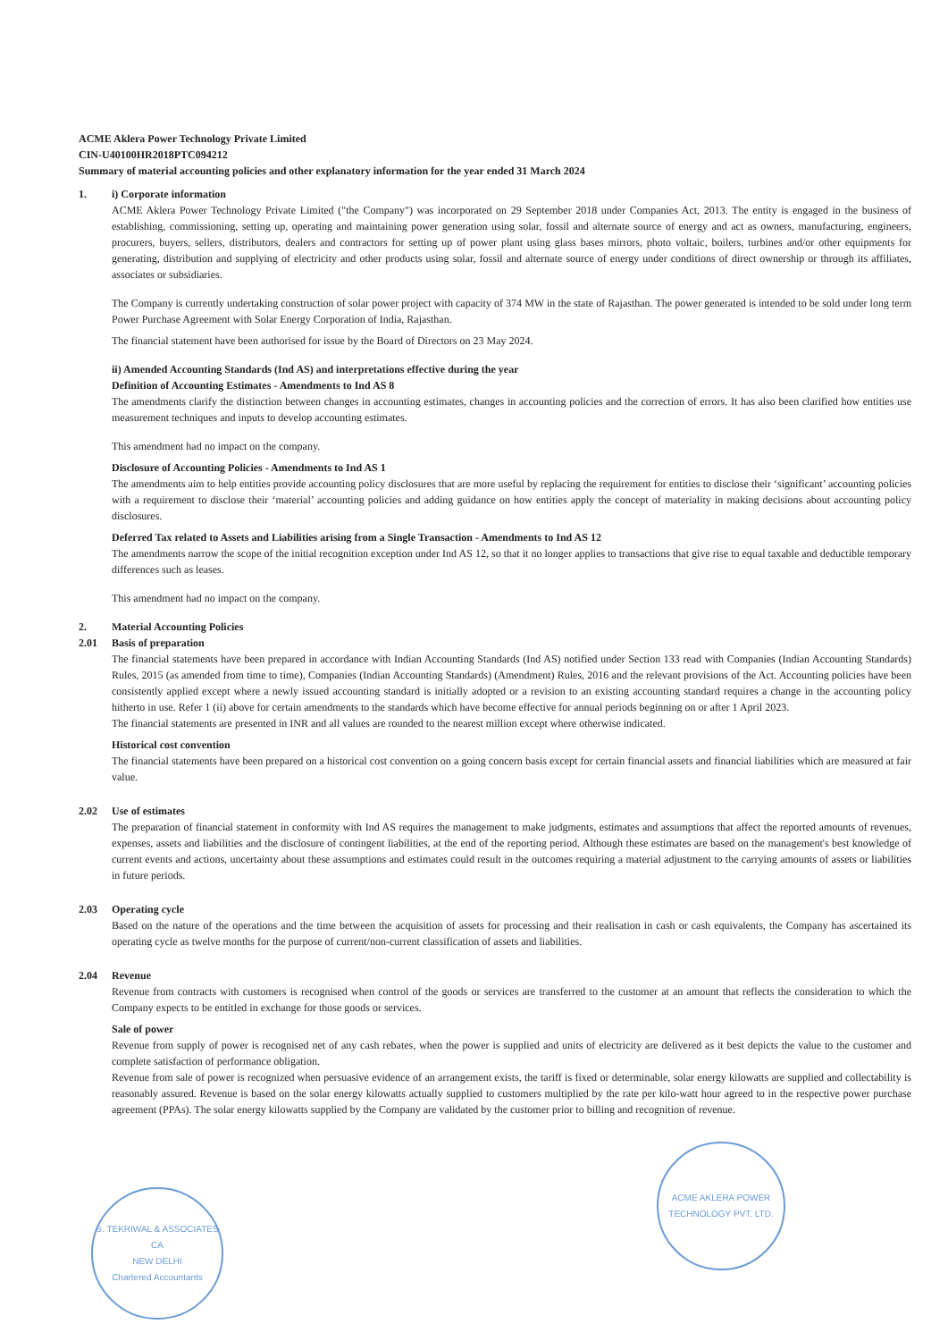ACME Aklera Power Technology Private Limited
CIN-U40100HR2018PTC094212
Summary of material accounting policies and other explanatory information for the year ended 31 March 2024
1. i) Corporate information
ACME Aklera Power Technology Private Limited ("the Company") was incorporated on 29 September 2018 under Companies Act, 2013. The entity is engaged in the business of establishing, commissioning, setting up, operating and maintaining power generation using solar, fossil and alternate source of energy and act as owners, manufacturing, engineers, procurers, buyers, sellers, distributors, dealers and contractors for setting up of power plant using glass bases mirrors, photo voltaic, boilers, turbines and/or other equipments for generating, distribution and supplying of electricity and other products using solar, fossil and alternate source of energy under conditions of direct ownership or through its affiliates, associates or subsidiaries.
The Company is currently undertaking construction of solar power project with capacity of 374 MW in the state of Rajasthan. The power generated is intended to be sold under long term Power Purchase Agreement with Solar Energy Corporation of India, Rajasthan.
The financial statement have been authorised for issue by the Board of Directors on 23 May 2024.
ii) Amended Accounting Standards (Ind AS) and interpretations effective during the year
Definition of Accounting Estimates - Amendments to Ind AS 8
The amendments clarify the distinction between changes in accounting estimates, changes in accounting policies and the correction of errors. It has also been clarified how entities use measurement techniques and inputs to develop accounting estimates.
This amendment had no impact on the company.
Disclosure of Accounting Policies - Amendments to Ind AS 1
The amendments aim to help entities provide accounting policy disclosures that are more useful by replacing the requirement for entities to disclose their ‘significant’ accounting policies with a requirement to disclose their ‘material’ accounting policies and adding guidance on how entities apply the concept of materiality in making decisions about accounting policy disclosures.
Deferred Tax related to Assets and Liabilities arising from a Single Transaction - Amendments to Ind AS 12
The amendments narrow the scope of the initial recognition exception under Ind AS 12, so that it no longer applies to transactions that give rise to equal taxable and deductible temporary differences such as leases.
This amendment had no impact on the company.
2. Material Accounting Policies
2.01 Basis of preparation
The financial statements have been prepared in accordance with Indian Accounting Standards (Ind AS) notified under Section 133 read with Companies (Indian Accounting Standards) Rules, 2015 (as amended from time to time), Companies (Indian Accounting Standards) (Amendment) Rules, 2016 and the relevant provisions of the Act. Accounting policies have been consistently applied except where a newly issued accounting standard is initially adopted or a revision to an existing accounting standard requires a change in the accounting policy hitherto in use. Refer 1 (ii) above for certain amendments to the standards which have become effective for annual periods beginning on or after 1 April 2023.
The financial statements are presented in INR and all values are rounded to the nearest million except where otherwise indicated.
Historical cost convention
The financial statements have been prepared on a historical cost convention on a going concern basis except for certain financial assets and financial liabilities which are measured at fair value.
2.02 Use of estimates
The preparation of financial statement in conformity with Ind AS requires the management to make judgments, estimates and assumptions that affect the reported amounts of revenues, expenses, assets and liabilities and the disclosure of contingent liabilities, at the end of the reporting period. Although these estimates are based on the management's best knowledge of current events and actions, uncertainty about these assumptions and estimates could result in the outcomes requiring a material adjustment to the carrying amounts of assets or liabilities in future periods.
2.03 Operating cycle
Based on the nature of the operations and the time between the acquisition of assets for processing and their realisation in cash or cash equivalents, the Company has ascertained its operating cycle as twelve months for the purpose of current/non-current classification of assets and liabilities.
2.04 Revenue
Revenue from contracts with customers is recognised when control of the goods or services are transferred to the customer at an amount that reflects the consideration to which the Company expects to be entitled in exchange for those goods or services.
Sale of power
Revenue from supply of power is recognised net of any cash rebates, when the power is supplied and units of electricity are delivered as it best depicts the value to the customer and complete satisfaction of performance obligation.
Revenue from sale of power is recognized when persuasive evidence of an arrangement exists, the tariff is fixed or determinable, solar energy kilowatts are supplied and collectability is reasonably assured. Revenue is based on the solar energy kilowatts actually supplied to customers multiplied by the rate per kilo-watt hour agreed to in the respective power purchase agreement (PPAs). The solar energy kilowatts supplied by the Company are validated by the customer prior to billing and recognition of revenue.
S. TEKRIWAL & ASSOCIATES
CA
NEW DELHI
Chartered Accountants
ACME AKLERA POWER TECHNOLOGY PVT. LTD.